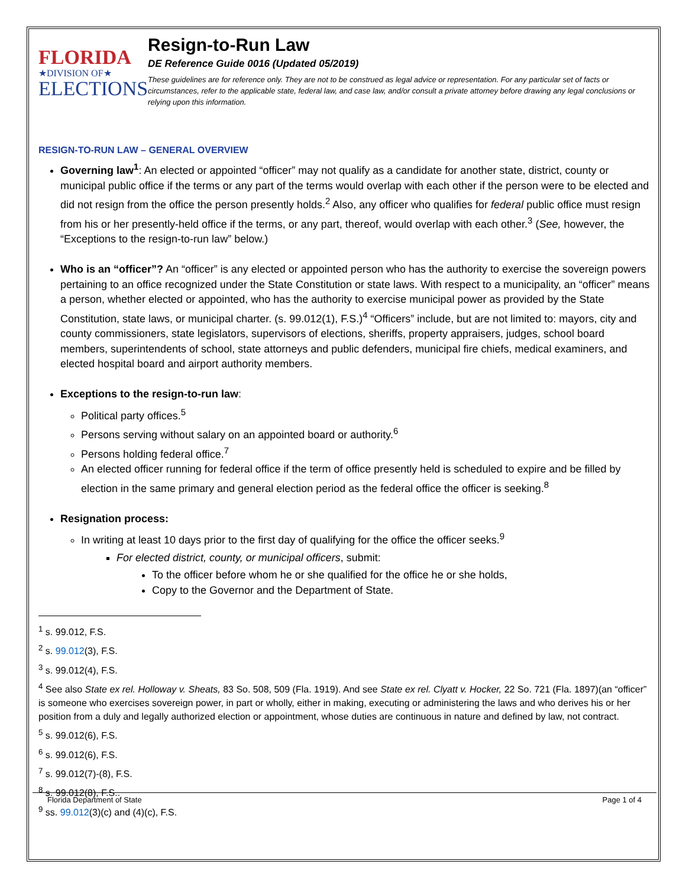FLORIDA
★DIVISION OF★
ELECTIONS
Resign-to-Run Law
DE Reference Guide 0016 (Updated 05/2019)
These guidelines are for reference only. They are not to be construed as legal advice or representation. For any particular set of facts or circumstances, refer to the applicable state, federal law, and case law, and/or consult a private attorney before drawing any legal conclusions or relying upon this information.
RESIGN-TO-RUN LAW – GENERAL OVERVIEW
Governing law<sup>1</sup>: An elected or appointed “officer” may not qualify as a candidate for another state, district, county or municipal public office if the terms or any part of the terms would overlap with each other if the person were to be elected and did not resign from the office the person presently holds.<sup>2</sup> Also, any officer who qualifies for federal public office must resign from his or her presently-held office if the terms, or any part, thereof, would overlap with each other.<sup>3</sup> (See, however, the “Exceptions to the resign-to-run law” below.)
Who is an “officer”? An “officer” is any elected or appointed person who has the authority to exercise the sovereign powers pertaining to an office recognized under the State Constitution or state laws. With respect to a municipality, an “officer” means a person, whether elected or appointed, who has the authority to exercise municipal power as provided by the State Constitution, state laws, or municipal charter. (s. 99.012(1), F.S.)<sup>4</sup> “Officers” include, but are not limited to: mayors, city and county commissioners, state legislators, supervisors of elections, sheriffs, property appraisers, judges, school board members, superintendents of school, state attorneys and public defenders, municipal fire chiefs, medical examiners, and elected hospital board and airport authority members.
Exceptions to the resign-to-run law:
Political party offices.<sup>5</sup>
Persons serving without salary on an appointed board or authority.<sup>6</sup>
Persons holding federal office.<sup>7</sup>
An elected officer running for federal office if the term of office presently held is scheduled to expire and be filled by election in the same primary and general election period as the federal office the officer is seeking.<sup>8</sup>
Resignation process:
In writing at least 10 days prior to the first day of qualifying for the office the officer seeks.<sup>9</sup>
For elected district, county, or municipal officers, submit:
To the officer before whom he or she qualified for the office he or she holds,
Copy to the Governor and the Department of State.
<sup>1</sup> s. 99.012, F.S.
<sup>2</sup> s. 99.012(3), F.S.
<sup>3</sup> s. 99.012(4), F.S.
<sup>4</sup> See also State ex rel. Holloway v. Sheats, 83 So. 508, 509 (Fla. 1919). And see State ex rel. Clyatt v. Hocker, 22 So. 721 (Fla. 1897)(an “officer” is someone who exercises sovereign power, in part or wholly, either in making, executing or administering the laws and who derives his or her position from a duly and legally authorized election or appointment, whose duties are continuous in nature and defined by law, not contract.
<sup>5</sup> s. 99.012(6), F.S.
<sup>6</sup> s. 99.012(6), F.S.
<sup>7</sup> s. 99.012(7)-(8), F.S.
<sup>8</sup> s. 99.012(8), F.S..
<sup>9</sup> ss. 99.012(3)(c) and (4)(c), F.S.
Florida Department of State Page 1 of 4